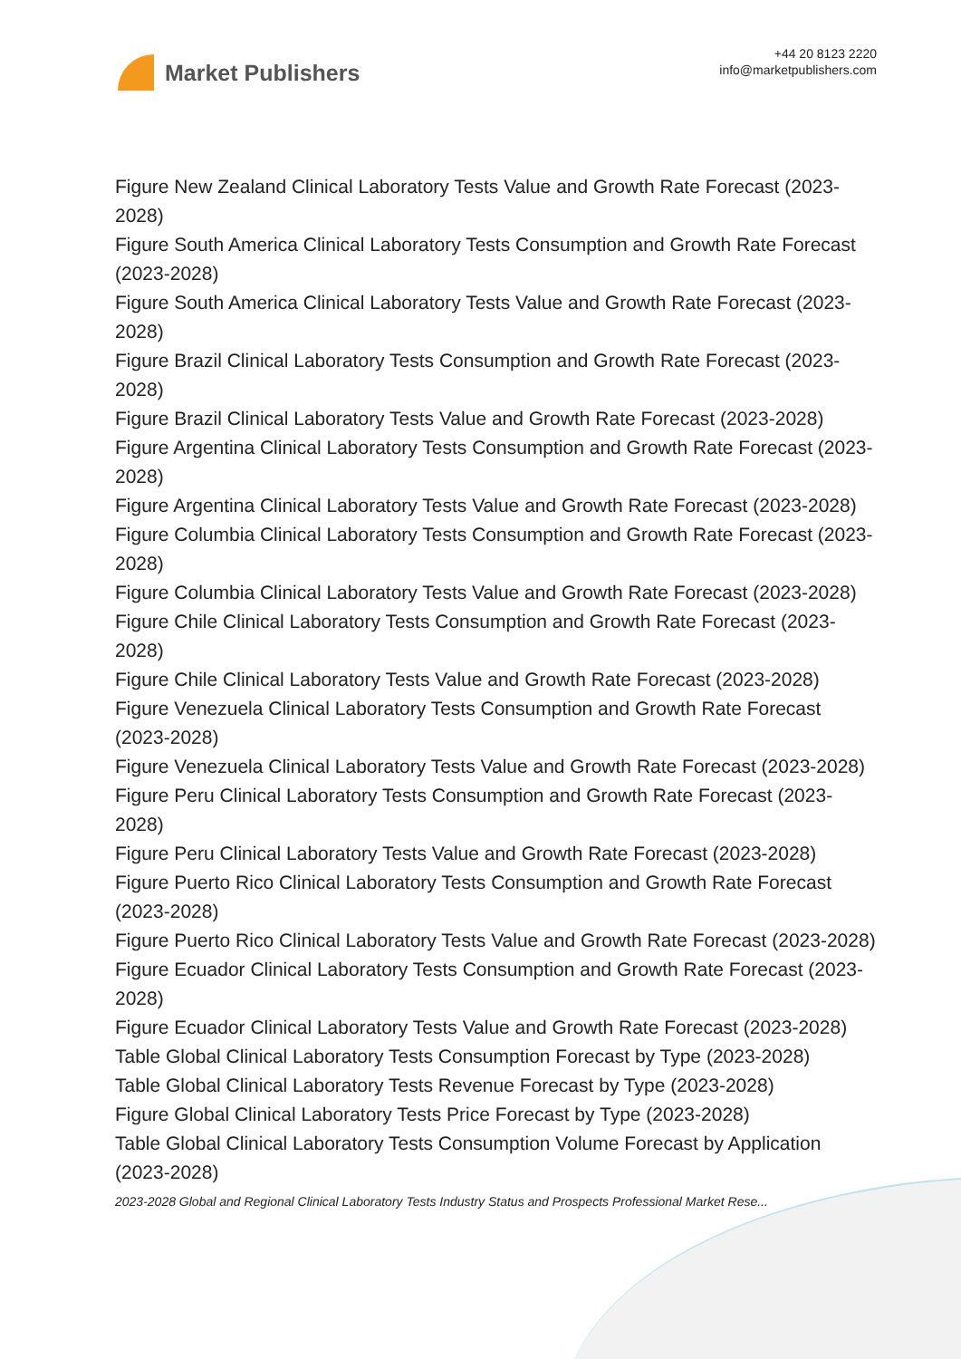Market Publishers
+44 20 8123 2220
info@marketpublishers.com
Figure New Zealand Clinical Laboratory Tests Value and Growth Rate Forecast (2023-2028)
Figure South America Clinical Laboratory Tests Consumption and Growth Rate Forecast (2023-2028)
Figure South America Clinical Laboratory Tests Value and Growth Rate Forecast (2023-2028)
Figure Brazil Clinical Laboratory Tests Consumption and Growth Rate Forecast (2023-2028)
Figure Brazil Clinical Laboratory Tests Value and Growth Rate Forecast (2023-2028)
Figure Argentina Clinical Laboratory Tests Consumption and Growth Rate Forecast (2023-2028)
Figure Argentina Clinical Laboratory Tests Value and Growth Rate Forecast (2023-2028)
Figure Columbia Clinical Laboratory Tests Consumption and Growth Rate Forecast (2023-2028)
Figure Columbia Clinical Laboratory Tests Value and Growth Rate Forecast (2023-2028)
Figure Chile Clinical Laboratory Tests Consumption and Growth Rate Forecast (2023-2028)
Figure Chile Clinical Laboratory Tests Value and Growth Rate Forecast (2023-2028)
Figure Venezuela Clinical Laboratory Tests Consumption and Growth Rate Forecast (2023-2028)
Figure Venezuela Clinical Laboratory Tests Value and Growth Rate Forecast (2023-2028)
Figure Peru Clinical Laboratory Tests Consumption and Growth Rate Forecast (2023-2028)
Figure Peru Clinical Laboratory Tests Value and Growth Rate Forecast (2023-2028)
Figure Puerto Rico Clinical Laboratory Tests Consumption and Growth Rate Forecast (2023-2028)
Figure Puerto Rico Clinical Laboratory Tests Value and Growth Rate Forecast (2023-2028)
Figure Ecuador Clinical Laboratory Tests Consumption and Growth Rate Forecast (2023-2028)
Figure Ecuador Clinical Laboratory Tests Value and Growth Rate Forecast (2023-2028)
Table Global Clinical Laboratory Tests Consumption Forecast by Type (2023-2028)
Table Global Clinical Laboratory Tests Revenue Forecast by Type (2023-2028)
Figure Global Clinical Laboratory Tests Price Forecast by Type (2023-2028)
Table Global Clinical Laboratory Tests Consumption Volume Forecast by Application (2023-2028)
2023-2028 Global and Regional Clinical Laboratory Tests Industry Status and Prospects Professional Market Rese...